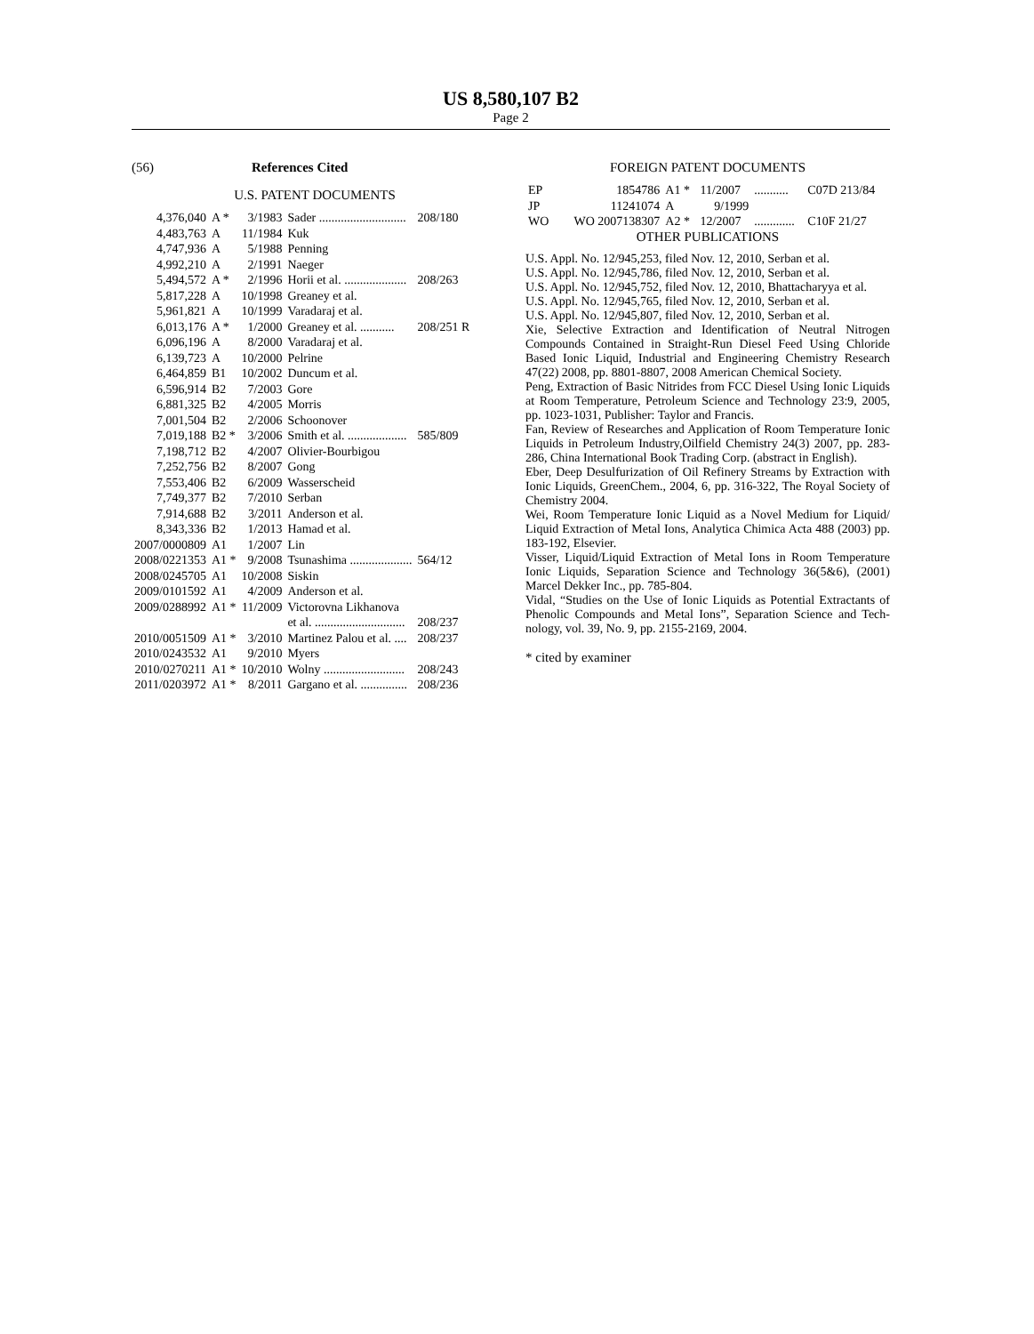US 8,580,107 B2
Page 2
(56) References Cited
U.S. PATENT DOCUMENTS
| 4,376,040 | A * | 3/1983 | Sader ............................ | 208/180 |
| 4,483,763 | A | 11/1984 | Kuk | |
| 4,747,936 | A | 5/1988 | Penning | |
| 4,992,210 | A | 2/1991 | Naeger | |
| 5,494,572 | A * | 2/1996 | Horii et al. .................... | 208/263 |
| 5,817,228 | A | 10/1998 | Greaney et al. | |
| 5,961,821 | A | 10/1999 | Varadaraj et al. | |
| 6,013,176 | A * | 1/2000 | Greaney et al. ........... | 208/251 R |
| 6,096,196 | A | 8/2000 | Varadaraj et al. | |
| 6,139,723 | A | 10/2000 | Pelrine | |
| 6,464,859 | B1 | 10/2002 | Duncum et al. | |
| 6,596,914 | B2 | 7/2003 | Gore | |
| 6,881,325 | B2 | 4/2005 | Morris | |
| 7,001,504 | B2 | 2/2006 | Schoonover | |
| 7,019,188 | B2 * | 3/2006 | Smith et al. ................... | 585/809 |
| 7,198,712 | B2 | 4/2007 | Olivier-Bourbigou | |
| 7,252,756 | B2 | 8/2007 | Gong | |
| 7,553,406 | B2 | 6/2009 | Wasserscheid | |
| 7,749,377 | B2 | 7/2010 | Serban | |
| 7,914,688 | B2 | 3/2011 | Anderson et al. | |
| 8,343,336 | B2 | 1/2013 | Hamad et al. | |
| 2007/0000809 | A1 | 1/2007 | Lin | |
| 2008/0221353 | A1 * | 9/2008 | Tsunashima .................... | 564/12 |
| 2008/0245705 | A1 | 10/2008 | Siskin | |
| 2009/0101592 | A1 | 4/2009 | Anderson et al. | |
| 2009/0288992 | A1 * | 11/2009 | Victorovna Likhanova | |
| | | | et al. ............................. | 208/237 |
| 2010/0051509 | A1 * | 3/2010 | Martinez Palou et al. .... | 208/237 |
| 2010/0243532 | A1 | 9/2010 | Myers | |
| 2010/0270211 | A1 * | 10/2010 | Wolny .......................... | 208/243 |
| 2011/0203972 | A1 * | 8/2011 | Gargano et al. ............... | 208/236 |
FOREIGN PATENT DOCUMENTS
| EP | 1854786 | A1 * | 11/2007 | ........... | C07D 213/84 |
| JP | 11241074 | A | 9/1999 | | |
| WO | WO 2007138307 | A2 * | 12/2007 | ............. | C10F 21/27 |
OTHER PUBLICATIONS
U.S. Appl. No. 12/945,253, filed Nov. 12, 2010, Serban et al.
U.S. Appl. No. 12/945,786, filed Nov. 12, 2010, Serban et al.
U.S. Appl. No. 12/945,752, filed Nov. 12, 2010, Bhattacharyya et al.
U.S. Appl. No. 12/945,765, filed Nov. 12, 2010, Serban et al.
U.S. Appl. No. 12/945,807, filed Nov. 12, 2010, Serban et al.
Xie, Selective Extraction and Identification of Neutral Nitrogen Compounds Contained in Straight-Run Diesel Feed Using Chloride Based Ionic Liquid, Industrial and Engineering Chemistry Research 47(22) 2008, pp. 8801-8807, 2008 American Chemical Society.
Peng, Extraction of Basic Nitrides from FCC Diesel Using Ionic Liquids at Room Temperature, Petroleum Science and Technology 23:9, 2005, pp. 1023-1031, Publisher: Taylor and Francis.
Fan, Review of Researches and Application of Room Temperature Ionic Liquids in Petroleum Industry,Oilfield Chemistry 24(3) 2007, pp. 283-286, China International Book Trading Corp. (abstract in English).
Eber, Deep Desulfurization of Oil Refinery Streams by Extraction with Ionic Liquids, GreenChem., 2004, 6, pp. 316-322, The Royal Society of Chemistry 2004.
Wei, Room Temperature Ionic Liquid as a Novel Medium for Liquid/ Liquid Extraction of Metal Ions, Analytica Chimica Acta 488 (2003) pp. 183-192, Elsevier.
Visser, Liquid/Liquid Extraction of Metal Ions in Room Temperature Ionic Liquids, Separation Science and Technology 36(5&6), (2001) Marcel Dekker Inc., pp. 785-804.
Vidal, “Studies on the Use of Ionic Liquids as Potential Extractants of Phenolic Compounds and Metal Ions”, Separation Science and Tech-nology, vol. 39, No. 9, pp. 2155-2169, 2004.
* cited by examiner